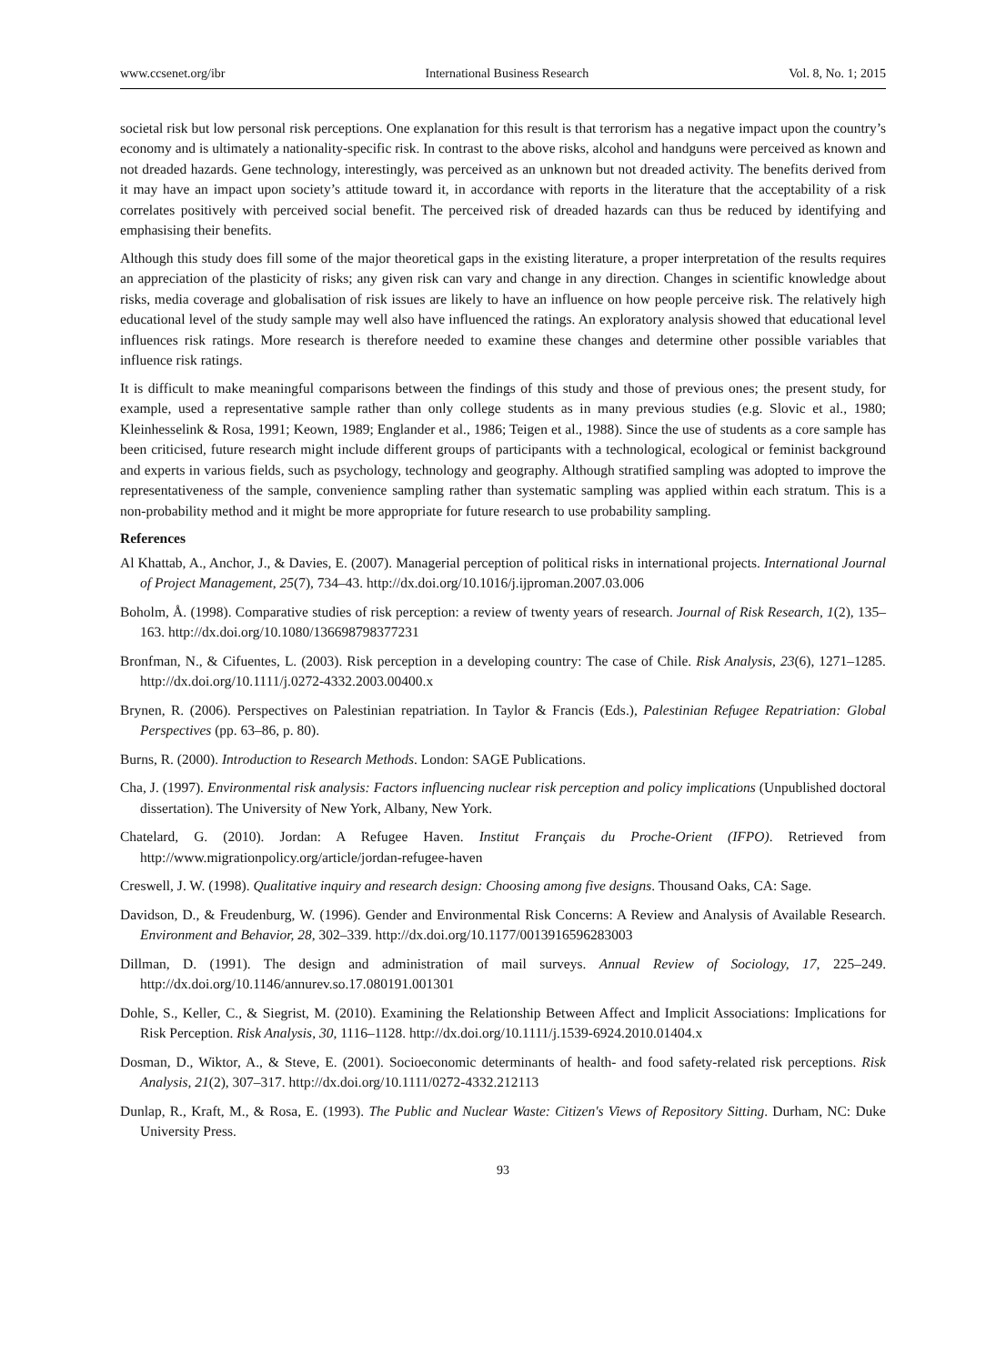www.ccsenet.org/ibr International Business Research Vol. 8, No. 1; 2015
societal risk but low personal risk perceptions. One explanation for this result is that terrorism has a negative impact upon the country’s economy and is ultimately a nationality-specific risk. In contrast to the above risks, alcohol and handguns were perceived as known and not dreaded hazards. Gene technology, interestingly, was perceived as an unknown but not dreaded activity. The benefits derived from it may have an impact upon society’s attitude toward it, in accordance with reports in the literature that the acceptability of a risk correlates positively with perceived social benefit. The perceived risk of dreaded hazards can thus be reduced by identifying and emphasising their benefits.
Although this study does fill some of the major theoretical gaps in the existing literature, a proper interpretation of the results requires an appreciation of the plasticity of risks; any given risk can vary and change in any direction. Changes in scientific knowledge about risks, media coverage and globalisation of risk issues are likely to have an influence on how people perceive risk. The relatively high educational level of the study sample may well also have influenced the ratings. An exploratory analysis showed that educational level influences risk ratings. More research is therefore needed to examine these changes and determine other possible variables that influence risk ratings.
It is difficult to make meaningful comparisons between the findings of this study and those of previous ones; the present study, for example, used a representative sample rather than only college students as in many previous studies (e.g. Slovic et al., 1980; Kleinhesselink & Rosa, 1991; Keown, 1989; Englander et al., 1986; Teigen et al., 1988). Since the use of students as a core sample has been criticised, future research might include different groups of participants with a technological, ecological or feminist background and experts in various fields, such as psychology, technology and geography. Although stratified sampling was adopted to improve the representativeness of the sample, convenience sampling rather than systematic sampling was applied within each stratum. This is a non-probability method and it might be more appropriate for future research to use probability sampling.
References
Al Khattab, A., Anchor, J., & Davies, E. (2007). Managerial perception of political risks in international projects. International Journal of Project Management, 25(7), 734–43. http://dx.doi.org/10.1016/j.ijproman.2007.03.006
Boholm, Å. (1998). Comparative studies of risk perception: a review of twenty years of research. Journal of Risk Research, 1(2), 135–163. http://dx.doi.org/10.1080/136698798377231
Bronfman, N., & Cifuentes, L. (2003). Risk perception in a developing country: The case of Chile. Risk Analysis, 23(6), 1271–1285. http://dx.doi.org/10.1111/j.0272-4332.2003.00400.x
Brynen, R. (2006). Perspectives on Palestinian repatriation. In Taylor & Francis (Eds.), Palestinian Refugee Repatriation: Global Perspectives (pp. 63–86, p. 80).
Burns, R. (2000). Introduction to Research Methods. London: SAGE Publications.
Cha, J. (1997). Environmental risk analysis: Factors influencing nuclear risk perception and policy implications (Unpublished doctoral dissertation). The University of New York, Albany, New York.
Chatelard, G. (2010). Jordan: A Refugee Haven. Institut Français du Proche-Orient (IFPO). Retrieved from http://www.migrationpolicy.org/article/jordan-refugee-haven
Creswell, J. W. (1998). Qualitative inquiry and research design: Choosing among five designs. Thousand Oaks, CA: Sage.
Davidson, D., & Freudenburg, W. (1996). Gender and Environmental Risk Concerns: A Review and Analysis of Available Research. Environment and Behavior, 28, 302–339. http://dx.doi.org/10.1177/0013916596283003
Dillman, D. (1991). The design and administration of mail surveys. Annual Review of Sociology, 17, 225–249. http://dx.doi.org/10.1146/annurev.so.17.080191.001301
Dohle, S., Keller, C., & Siegrist, M. (2010). Examining the Relationship Between Affect and Implicit Associations: Implications for Risk Perception. Risk Analysis, 30, 1116–1128. http://dx.doi.org/10.1111/j.1539-6924.2010.01404.x
Dosman, D., Wiktor, A., & Steve, E. (2001). Socioeconomic determinants of health- and food safety-related risk perceptions. Risk Analysis, 21(2), 307–317. http://dx.doi.org/10.1111/0272-4332.212113
Dunlap, R., Kraft, M., & Rosa, E. (1993). The Public and Nuclear Waste: Citizen's Views of Repository Sitting. Durham, NC: Duke University Press.
93